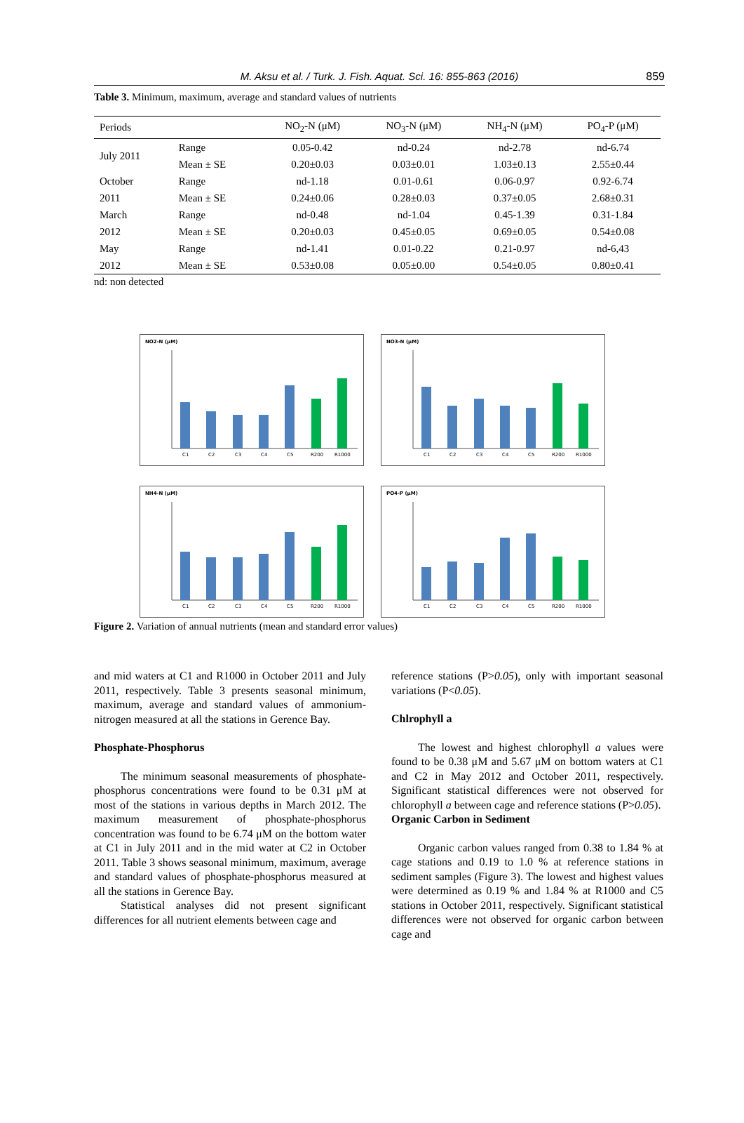M. Aksu et al. / Turk. J. Fish. Aquat. Sci. 16: 855-863 (2016) 859
Table 3. Minimum, maximum, average and standard values of nutrients
| Periods | | NO<sub>2</sub>-N (μM) | NO<sub>3</sub>-N (μM) | NH<sub>4</sub>-N (μM) | PO<sub>4</sub>-P (μM) |
| --- | --- | --- | --- | --- | --- |
| July 2011 | Range | 0.05-0.42 | nd-0.24 | nd-2.78 | nd-6.74 |
| | Mean ± SE | 0.20±0.03 | 0.03±0.01 | 1.03±0.13 | 2.55±0.44 |
| October | Range | nd-1.18 | 0.01-0.61 | 0.06-0.97 | 0.92-6.74 |
| 2011 | Mean ± SE | 0.24±0.06 | 0.28±0.03 | 0.37±0.05 | 2.68±0.31 |
| March | Range | nd-0.48 | nd-1.04 | 0.45-1.39 | 0.31-1.84 |
| 2012 | Mean ± SE | 0.20±0.03 | 0.45±0.05 | 0.69±0.05 | 0.54±0.08 |
| May | Range | nd-1.41 | 0.01-0.22 | 0.21-0.97 | nd-6,43 |
| 2012 | Mean ± SE | 0.53±0.08 | 0.05±0.00 | 0.54±0.05 | 0.80±0.41 |
nd: non detected
NO2-N (μM)
C1
C2
C3
C4
C5
R200
R1000
NO3-N (μM)
C1
C2
C3
C4
C5
R200
R1000
NH4-N (μM)
C1
C2
C3
C4
C5
R200
R1000
PO4-P (μM)
C1
C2
C3
C4
C5
R200
R1000
Figure 2. Variation of annual nutrients (mean and standard error values)
and mid waters at C1 and R1000 in October 2011 and July 2011, respectively. Table 3 presents seasonal minimum, maximum, average and standard values of ammonium-nitrogen measured at all the stations in Gerence Bay.
Phosphate-Phosphorus
The minimum seasonal measurements of phosphate-phosphorus concentrations were found to be 0.31 μM at most of the stations in various depths in March 2012. The maximum measurement of phosphate-phosphorus concentration was found to be 6.74 μM on the bottom water at C1 in July 2011 and in the mid water at C2 in October 2011. Table 3 shows seasonal minimum, maximum, average and standard values of phosphate-phosphorus measured at all the stations in Gerence Bay.
Statistical analyses did not present significant differences for all nutrient elements between cage and
reference stations (P>0.05), only with important seasonal variations (P<0.05).
Chlrophyll a
The lowest and highest chlorophyll a values were found to be 0.38 μM and 5.67 μM on bottom waters at C1 and C2 in May 2012 and October 2011, respectively. Significant statistical differences were not observed for chlorophyll a between cage and reference stations (P>0.05).
Organic Carbon in Sediment
Organic carbon values ranged from 0.38 to 1.84 % at cage stations and 0.19 to 1.0 % at reference stations in sediment samples (Figure 3). The lowest and highest values were determined as 0.19 % and 1.84 % at R1000 and C5 stations in October 2011, respectively. Significant statistical differences were not observed for organic carbon between cage and